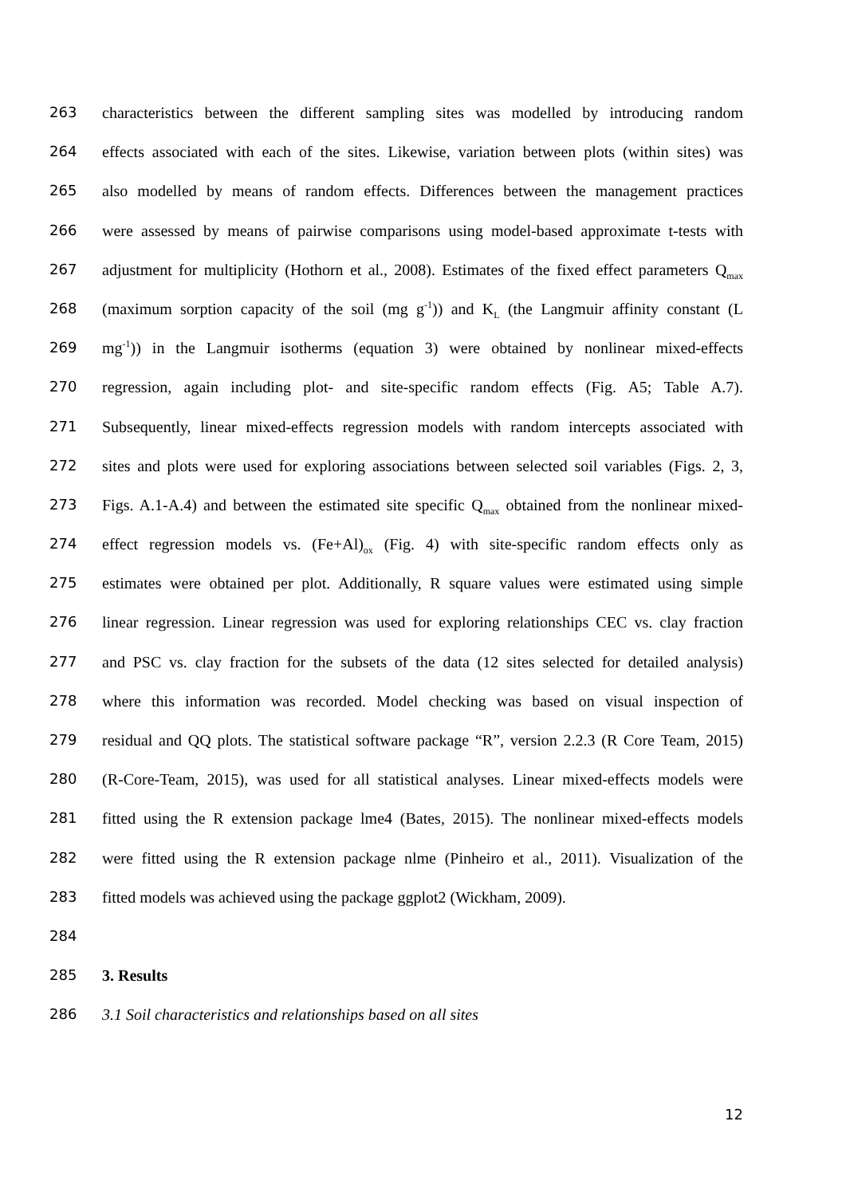263 characteristics between the different sampling sites was modelled by introducing random
264 effects associated with each of the sites. Likewise, variation between plots (within sites) was
265 also modelled by means of random effects. Differences between the management practices
266 were assessed by means of pairwise comparisons using model-based approximate t-tests with
267 adjustment for multiplicity (Hothorn et al., 2008). Estimates of the fixed effect parameters Q<sub>max</sub>
268 (maximum sorption capacity of the soil (mg g<sup>-1</sup>)) and K<sub>L</sub> (the Langmuir affinity constant (L
269 mg<sup>-1</sup>)) in the Langmuir isotherms (equation 3) were obtained by nonlinear mixed-effects
270 regression, again including plot- and site-specific random effects (Fig. A5; Table A.7).
271 Subsequently, linear mixed-effects regression models with random intercepts associated with
272 sites and plots were used for exploring associations between selected soil variables (Figs. 2, 3,
273 Figs. A.1-A.4) and between the estimated site specific Q<sub>max</sub> obtained from the nonlinear mixed-
274 effect regression models vs. (Fe+Al)<sub>ox</sub> (Fig. 4) with site-specific random effects only as
275 estimates were obtained per plot. Additionally, R square values were estimated using simple
276 linear regression. Linear regression was used for exploring relationships CEC vs. clay fraction
277 and PSC vs. clay fraction for the subsets of the data (12 sites selected for detailed analysis)
278 where this information was recorded. Model checking was based on visual inspection of
279 residual and QQ plots. The statistical software package “R”, version 2.2.3 (R Core Team, 2015)
280 (R-Core-Team, 2015), was used for all statistical analyses. Linear mixed-effects models were
281 fitted using the R extension package lme4 (Bates, 2015). The nonlinear mixed-effects models
282 were fitted using the R extension package nlme (Pinheiro et al., 2011). Visualization of the
283 fitted models was achieved using the package ggplot2 (Wickham, 2009).
284
285 3. Results
286 3.1 Soil characteristics and relationships based on all sites
12